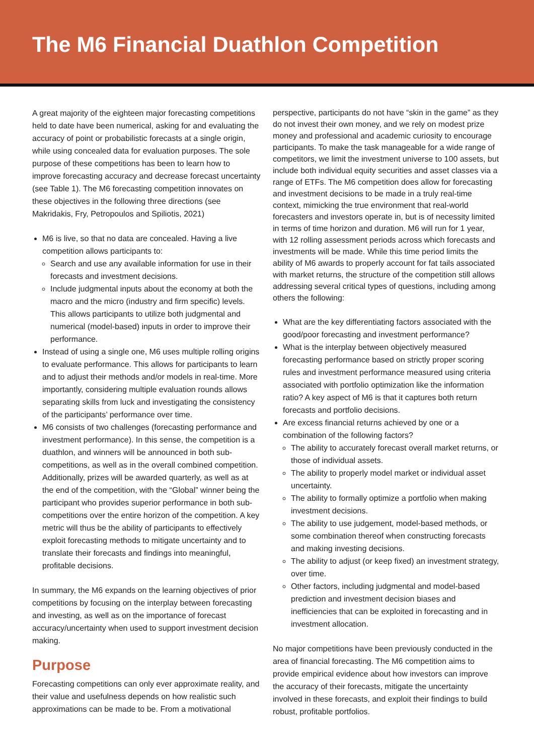The M6 Financial Duathlon Competition
A great majority of the eighteen major forecasting competitions held to date have been numerical, asking for and evaluating the accuracy of point or probabilistic forecasts at a single origin, while using concealed data for evaluation purposes. The sole purpose of these competitions has been to learn how to improve forecasting accuracy and decrease forecast uncertainty (see Table 1). The M6 forecasting competition innovates on these objectives in the following three directions (see Makridakis, Fry, Petropoulos and Spiliotis, 2021)
M6 is live, so that no data are concealed. Having a live competition allows participants to:
Search and use any available information for use in their forecasts and investment decisions.
Include judgmental inputs about the economy at both the macro and the micro (industry and firm specific) levels. This allows participants to utilize both judgmental and numerical (model-based) inputs in order to improve their performance.
Instead of using a single one, M6 uses multiple rolling origins to evaluate performance. This allows for participants to learn and to adjust their methods and/or models in real-time. More importantly, considering multiple evaluation rounds allows separating skills from luck and investigating the consistency of the participants’ performance over time.
M6 consists of two challenges (forecasting performance and investment performance). In this sense, the competition is a duathlon, and winners will be announced in both sub-competitions, as well as in the overall combined competition. Additionally, prizes will be awarded quarterly, as well as at the end of the competition, with the “Global” winner being the participant who provides superior performance in both sub-competitions over the entire horizon of the competition. A key metric will thus be the ability of participants to effectively exploit forecasting methods to mitigate uncertainty and to translate their forecasts and findings into meaningful, profitable decisions.
In summary, the M6 expands on the learning objectives of prior competitions by focusing on the interplay between forecasting and investing, as well as on the importance of forecast accuracy/uncertainty when used to support investment decision making.
Purpose
Forecasting competitions can only ever approximate reality, and their value and usefulness depends on how realistic such approximations can be made to be. From a motivational
perspective, participants do not have “skin in the game” as they do not invest their own money, and we rely on modest prize money and professional and academic curiosity to encourage participants. To make the task manageable for a wide range of competitors, we limit the investment universe to 100 assets, but include both individual equity securities and asset classes via a range of ETFs. The M6 competition does allow for forecasting and investment decisions to be made in a truly real-time context, mimicking the true environment that real-world forecasters and investors operate in, but is of necessity limited in terms of time horizon and duration. M6 will run for 1 year, with 12 rolling assessment periods across which forecasts and investments will be made. While this time period limits the ability of M6 awards to properly account for fat tails associated with market returns, the structure of the competition still allows addressing several critical types of questions, including among others the following:
What are the key differentiating factors associated with the good/poor forecasting and investment performance?
What is the interplay between objectively measured forecasting performance based on strictly proper scoring rules and investment performance measured using criteria associated with portfolio optimization like the information ratio? A key aspect of M6 is that it captures both return forecasts and portfolio decisions.
Are excess financial returns achieved by one or a combination of the following factors?
The ability to accurately forecast overall market returns, or those of individual assets.
The ability to properly model market or individual asset uncertainty.
The ability to formally optimize a portfolio when making investment decisions.
The ability to use judgement, model-based methods, or some combination thereof when constructing forecasts and making investing decisions.
The ability to adjust (or keep fixed) an investment strategy, over time.
Other factors, including judgmental and model-based prediction and investment decision biases and inefficiencies that can be exploited in forecasting and in investment allocation.
No major competitions have been previously conducted in the area of financial forecasting. The M6 competition aims to provide empirical evidence about how investors can improve the accuracy of their forecasts, mitigate the uncertainty involved in these forecasts, and exploit their findings to build robust, profitable portfolios.